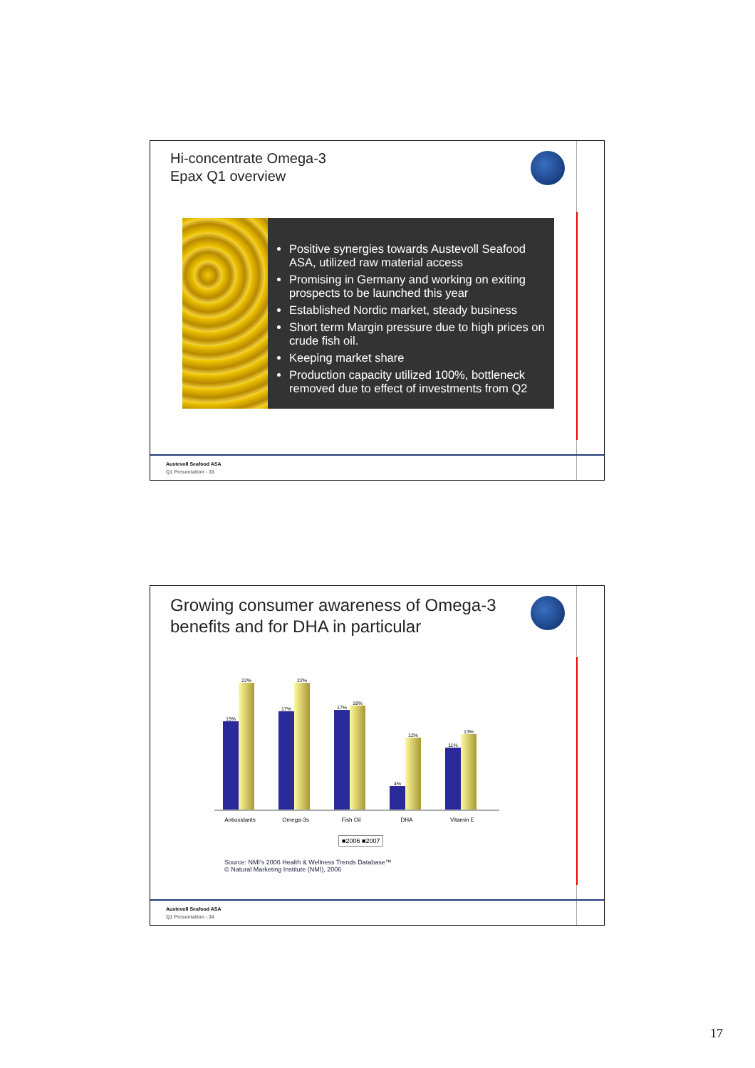Hi-concentrate Omega-3
Epax Q1 overview
Positive synergies towards Austevoll Seafood ASA, utilized raw material access
Promising in Germany and working on exiting prospects to be launched this year
Established Nordic market, steady business
Short term Margin pressure due to high prices on crude fish oil.
Keeping market share
Production capacity utilized 100%, bottleneck removed due to effect of investments from Q2
Austevoll Seafood ASA
Q1 Presentation - 33
Growing consumer awareness of Omega-3
benefits and for DHA in particular
15%
22%
17%
22%
17%
18%
4%
12%
11%
13%
Antioxidants Omega-3s Fish Oil DHA Vitamin E
■2006 ■2007
Source: NMI's 2006 Health & Wellness Trends Database™
© Natural Marketing Institute (NMI), 2006
Austevoll Seafood ASA
Q1 Presentation - 34
17